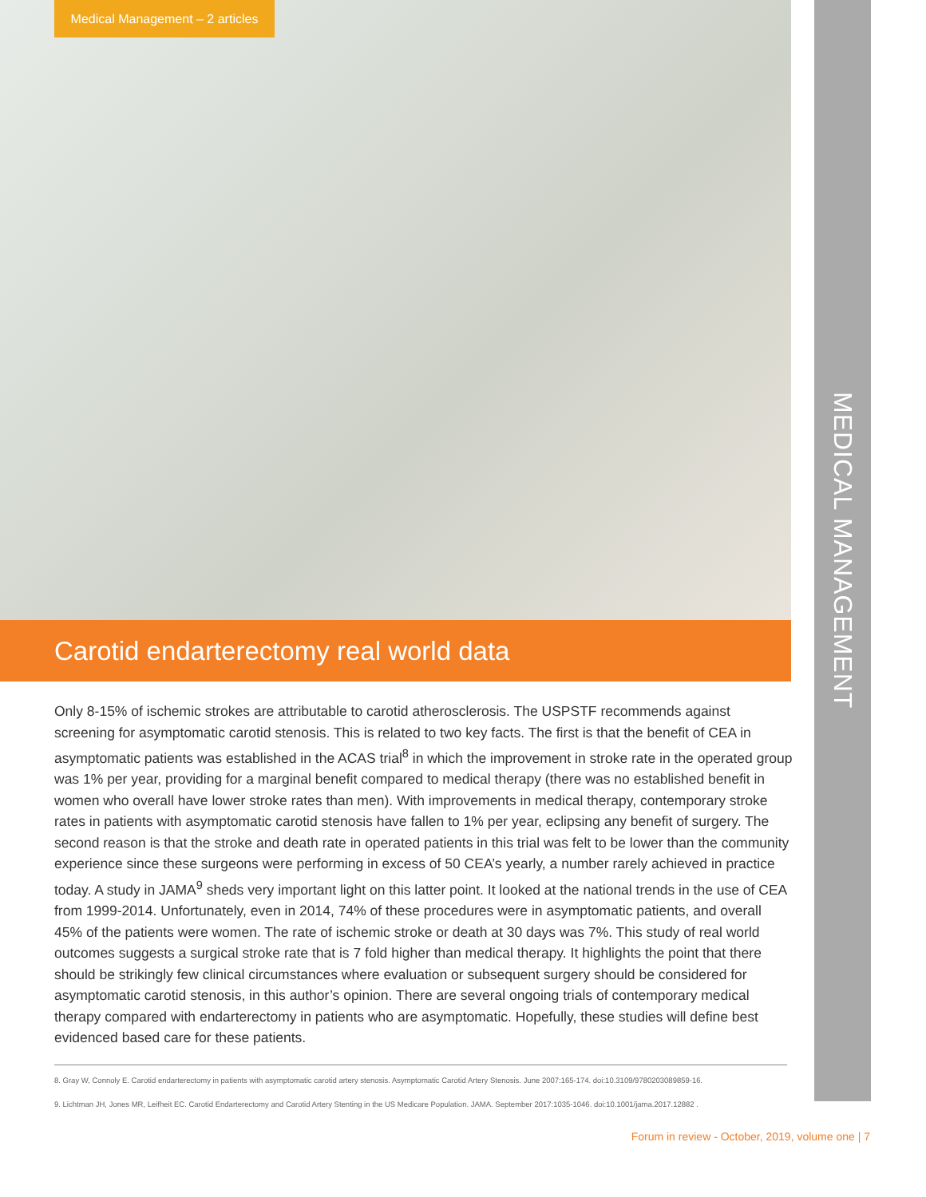MEDICAL MANAGEMENT
Medical Management – 2 articles
Carotid endarterectomy real world data
Only 8-15% of ischemic strokes are attributable to carotid atherosclerosis. The USPSTF recommends against screening for asymptomatic carotid stenosis. This is related to two key facts. The first is that the benefit of CEA in asymptomatic patients was established in the ACAS trial<sup>8</sup> in which the improvement in stroke rate in the operated group was 1% per year, providing for a marginal benefit compared to medical therapy (there was no established benefit in women who overall have lower stroke rates than men). With improvements in medical therapy, contemporary stroke rates in patients with asymptomatic carotid stenosis have fallen to 1% per year, eclipsing any benefit of surgery. The second reason is that the stroke and death rate in operated patients in this trial was felt to be lower than the community experience since these surgeons were performing in excess of 50 CEA’s yearly, a number rarely achieved in practice today. A study in JAMA<sup>9</sup> sheds very important light on this latter point. It looked at the national trends in the use of CEA from 1999-2014. Unfortunately, even in 2014, 74% of these procedures were in asymptomatic patients, and overall 45% of the patients were women. The rate of ischemic stroke or death at 30 days was 7%. This study of real world outcomes suggests a surgical stroke rate that is 7 fold higher than medical therapy. It highlights the point that there should be strikingly few clinical circumstances where evaluation or subsequent surgery should be considered for asymptomatic carotid stenosis, in this author’s opinion. There are several ongoing trials of contemporary medical therapy compared with endarterectomy in patients who are asymptomatic. Hopefully, these studies will define best evidenced based care for these patients.
8. Gray W, Connoly E. Carotid endarterectomy in patients with asymptomatic carotid artery stenosis. Asymptomatic Carotid Artery Stenosis. June 2007:165-174. doi:10.3109/9780203089859-16.
9. Lichtman JH, Jones MR, Leifheit EC. Carotid Endarterectomy and Carotid Artery Stenting in the US Medicare Population. JAMA. September 2017:1035-1046. doi:10.1001/jama.2017.12882 .
Forum in review - October, 2019, volume one | 7